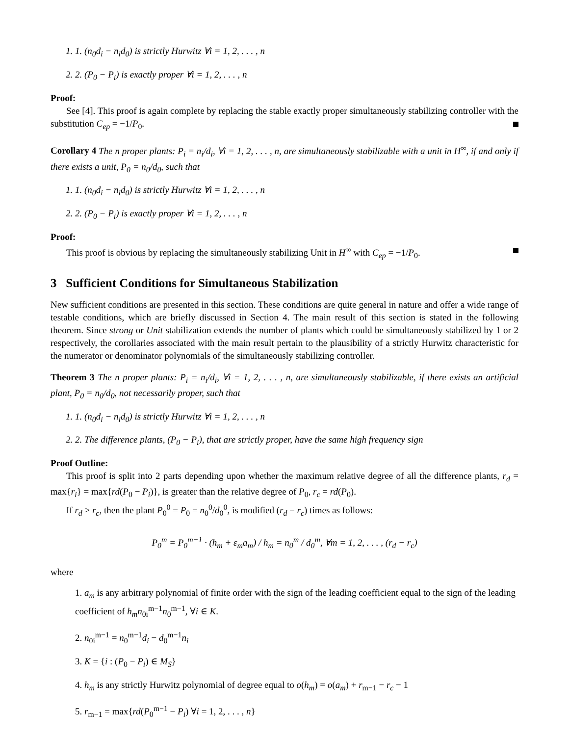1. 1. (n<sub>0</sub>d<sub>i</sub> − n<sub>i</sub>d<sub>0</sub>) is strictly Hurwitz ∀i = 1, 2, . . . , n
2. 2. (P<sub>0</sub> − P<sub>i</sub>) is exactly proper ∀i = 1, 2, . . . , n
Proof:
See [4]. This proof is again complete by replacing the stable exactly proper simultaneously stabilizing controller with the substitution C<sub>ep</sub> = −1/P<sub>0</sub>.
Corollary 4 The n proper plants: P<sub>i</sub> = n<sub>i</sub>/d<sub>i</sub>, ∀i = 1, 2, . . . , n, are simultaneously stabilizable with a unit in H<sup>∞</sup>, if and only if there exists a unit, P<sub>0</sub> = n<sub>0</sub>/d<sub>0</sub>, such that
1. 1. (n<sub>0</sub>d<sub>i</sub> − n<sub>i</sub>d<sub>0</sub>) is strictly Hurwitz ∀i = 1, 2, . . . , n
2. 2. (P<sub>0</sub> − P<sub>i</sub>) is exactly proper ∀i = 1, 2, . . . , n
Proof:
This proof is obvious by replacing the simultaneously stabilizing Unit in H<sup>∞</sup> with C<sub>ep</sub> = −1/P<sub>0</sub>.
3 Sufficient Conditions for Simultaneous Stabilization
New sufficient conditions are presented in this section. These conditions are quite general in nature and offer a wide range of testable conditions, which are briefly discussed in Section 4. The main result of this section is stated in the following theorem. Since strong or Unit stabilization extends the number of plants which could be simultaneously stabilized by 1 or 2 respectively, the corollaries associated with the main result pertain to the plausibility of a strictly Hurwitz characteristic for the numerator or denominator polynomials of the simultaneously stabilizing controller.
Theorem 3 The n proper plants: P<sub>i</sub> = n<sub>i</sub>/d<sub>i</sub>, ∀i = 1, 2, . . . , n, are simultaneously stabilizable, if there exists an artificial plant, P<sub>0</sub> = n<sub>0</sub>/d<sub>0</sub>, not necessarily proper, such that
1. 1. (n<sub>0</sub>d<sub>i</sub> − n<sub>i</sub>d<sub>0</sub>) is strictly Hurwitz ∀i = 1, 2, . . . , n
2. 2. The difference plants, (P<sub>0</sub> − P<sub>i</sub>), that are strictly proper, have the same high frequency sign
Proof Outline:
This proof is split into 2 parts depending upon whether the maximum relative degree of all the difference plants, r<sub>d</sub> = max{r<sub>i</sub>} = max{rd(P<sub>0</sub> − P<sub>i</sub>)}, is greater than the relative degree of P<sub>0</sub>, r<sub>c</sub> = rd(P<sub>0</sub>).
If r<sub>d</sub> > r<sub>c</sub>, then the plant P<sub>0</sub><sup>0</sup> = P<sub>0</sub> = n<sub>0</sub><sup>0</sup>/d<sub>0</sub><sup>0</sup>, is modified (r<sub>d</sub> − r<sub>c</sub>) times as follows:
P<sub>0</sub><sup>m</sup> = P<sub>0</sub><sup>m−1</sup> · (h<sub>m</sub> + ε<sub>m</sub>a<sub>m</sub>) / h<sub>m</sub> = n<sub>0</sub><sup>m</sup> / d<sub>0</sub><sup>m</sup>, ∀m = 1, 2, . . . , (r<sub>d</sub> − r<sub>c</sub>)
where
1. a<sub>m</sub> is any arbitrary polynomial of finite order with the sign of the leading coefficient equal to the sign of the leading coefficient of h<sub>m</sub>n<sub>0i</sub><sup>m−1</sup>n<sub>0</sub><sup>m−1</sup>, ∀i ∈ K.
2. n<sub>0i</sub><sup>m−1</sup> = n<sub>0</sub><sup>m−1</sup>d<sub>i</sub> − d<sub>0</sub><sup>m−1</sup>n<sub>i</sub>
3. K = {i : (P<sub>0</sub> − P<sub>i</sub>) ∈ M<sub>S</sub>}
4. h<sub>m</sub> is any strictly Hurwitz polynomial of degree equal to o(h<sub>m</sub>) = o(a<sub>m</sub>) + r<sub>m−1</sub> − r<sub>c</sub> − 1
5. r<sub>m−1</sub> = max{rd(P<sub>0</sub><sup>m−1</sup> − P<sub>i</sub>) ∀i = 1, 2, . . . , n}